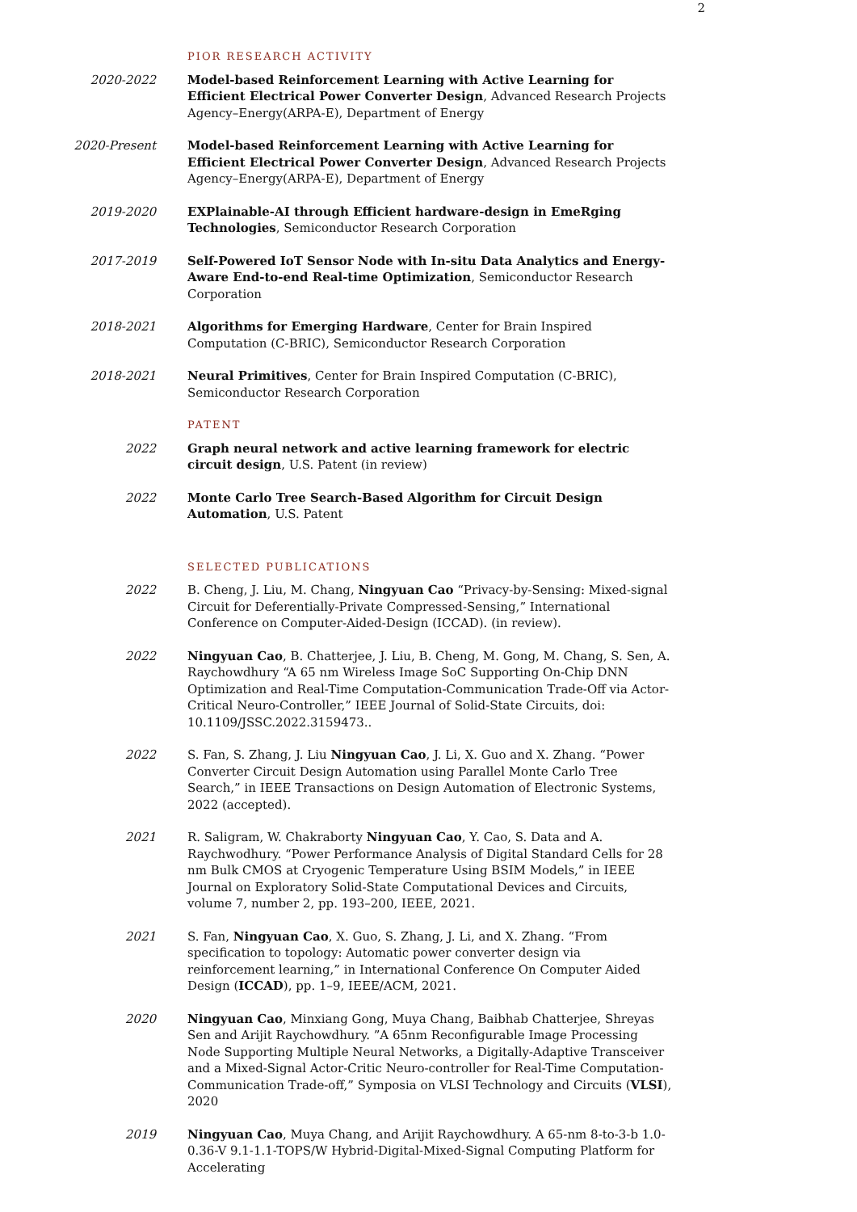2
PIOR RESEARCH ACTIVITY
2020-2022 Model-based Reinforcement Learning with Active Learning for Efficient Electrical Power Converter Design, Advanced Research Projects Agency–Energy(ARPA-E), Department of Energy
2020-Present Model-based Reinforcement Learning with Active Learning for Efficient Electrical Power Converter Design, Advanced Research Projects Agency–Energy(ARPA-E), Department of Energy
2019-2020 EXPlainable-AI through Efficient hardware-design in EmeRging Technologies, Semiconductor Research Corporation
2017-2019 Self-Powered IoT Sensor Node with In-situ Data Analytics and Energy-Aware End-to-end Real-time Optimization, Semiconductor Research Corporation
2018-2021 Algorithms for Emerging Hardware, Center for Brain Inspired Computation (C-BRIC), Semiconductor Research Corporation
2018-2021 Neural Primitives, Center for Brain Inspired Computation (C-BRIC), Semiconductor Research Corporation
PATENT
2022 Graph neural network and active learning framework for electric circuit design, U.S. Patent (in review)
2022 Monte Carlo Tree Search-Based Algorithm for Circuit Design Automation, U.S. Patent
SELECTED PUBLICATIONS
2022 B. Cheng, J. Liu, M. Chang, Ningyuan Cao “Privacy-by-Sensing: Mixed-signal Circuit for Deferentially-Private Compressed-Sensing,” International Conference on Computer-Aided-Design (ICCAD). (in review).
2022 Ningyuan Cao, B. Chatterjee, J. Liu, B. Cheng, M. Gong, M. Chang, S. Sen, A. Raychowdhury “A 65 nm Wireless Image SoC Supporting On-Chip DNN Optimization and Real-Time Computation-Communication Trade-Off via Actor-Critical Neuro-Controller,” IEEE Journal of Solid-State Circuits, doi: 10.1109/JSSC.2022.3159473..
2022 S. Fan, S. Zhang, J. Liu Ningyuan Cao, J. Li, X. Guo and X. Zhang. “Power Converter Circuit Design Automation using Parallel Monte Carlo Tree Search,” in IEEE Transactions on Design Automation of Electronic Systems, 2022 (accepted).
2021 R. Saligram, W. Chakraborty Ningyuan Cao, Y. Cao, S. Data and A. Raychwodhury. “Power Performance Analysis of Digital Standard Cells for 28 nm Bulk CMOS at Cryogenic Temperature Using BSIM Models,” in IEEE Journal on Exploratory Solid-State Computational Devices and Circuits, volume 7, number 2, pp. 193–200, IEEE, 2021.
2021 S. Fan, Ningyuan Cao, X. Guo, S. Zhang, J. Li, and X. Zhang. “From specification to topology: Automatic power converter design via reinforcement learning,” in International Conference On Computer Aided Design (ICCAD), pp. 1–9, IEEE/ACM, 2021.
2020 Ningyuan Cao, Minxiang Gong, Muya Chang, Baibhab Chatterjee, Shreyas Sen and Arijit Raychowdhury. ”A 65nm Reconfigurable Image Processing Node Supporting Multiple Neural Networks, a Digitally-Adaptive Transceiver and a Mixed-Signal Actor-Critic Neuro-controller for Real-Time Computation-Communication Trade-off,” Symposia on VLSI Technology and Circuits (VLSI), 2020
2019 Ningyuan Cao, Muya Chang, and Arijit Raychowdhury. A 65-nm 8-to-3-b 1.0-0.36-V 9.1-1.1-TOPS/W Hybrid-Digital-Mixed-Signal Computing Platform for Accelerating